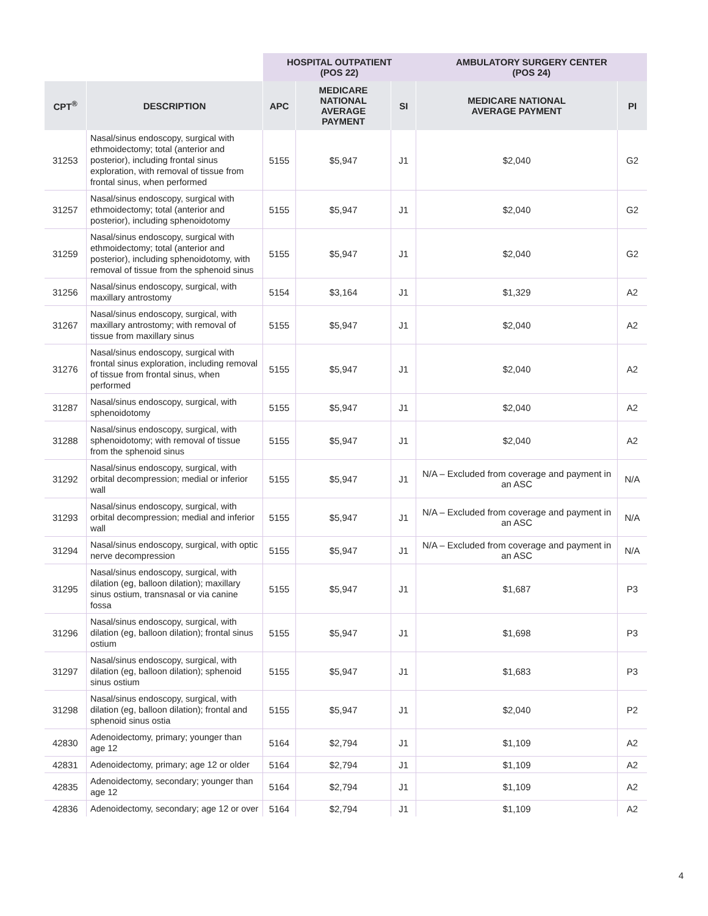| | | HOSPITAL OUTPATIENT (POS 22) | | | AMBULATORY SURGERY CENTER (POS 24) | |
| --- | --- | --- | --- | --- | --- | --- |
| CPT<sup>®</sup> | DESCRIPTION | APC | MEDICARE NATIONAL AVERAGE PAYMENT | SI | MEDICARE NATIONAL AVERAGE PAYMENT | PI |
| 31253 | Nasal/sinus endoscopy, surgical with ethmoidectomy; total (anterior and posterior), including frontal sinus exploration, with removal of tissue from frontal sinus, when performed | 5155 | $5,947 | J1 | $2,040 | G2 |
| 31257 | Nasal/sinus endoscopy, surgical with ethmoidectomy; total (anterior and posterior), including sphenoidotomy | 5155 | $5,947 | J1 | $2,040 | G2 |
| 31259 | Nasal/sinus endoscopy, surgical with ethmoidectomy; total (anterior and posterior), including sphenoidotomy, with removal of tissue from the sphenoid sinus | 5155 | $5,947 | J1 | $2,040 | G2 |
| 31256 | Nasal/sinus endoscopy, surgical, with maxillary antrostomy | 5154 | $3,164 | J1 | $1,329 | A2 |
| 31267 | Nasal/sinus endoscopy, surgical, with maxillary antrostomy; with removal of tissue from maxillary sinus | 5155 | $5,947 | J1 | $2,040 | A2 |
| 31276 | Nasal/sinus endoscopy, surgical with frontal sinus exploration, including removal of tissue from frontal sinus, when performed | 5155 | $5,947 | J1 | $2,040 | A2 |
| 31287 | Nasal/sinus endoscopy, surgical, with sphenoidotomy | 5155 | $5,947 | J1 | $2,040 | A2 |
| 31288 | Nasal/sinus endoscopy, surgical, with sphenoidotomy; with removal of tissue from the sphenoid sinus | 5155 | $5,947 | J1 | $2,040 | A2 |
| 31292 | Nasal/sinus endoscopy, surgical, with orbital decompression; medial or inferior wall | 5155 | $5,947 | J1 | N/A – Excluded from coverage and payment in an ASC | N/A |
| 31293 | Nasal/sinus endoscopy, surgical, with orbital decompression; medial and inferior wall | 5155 | $5,947 | J1 | N/A – Excluded from coverage and payment in an ASC | N/A |
| 31294 | Nasal/sinus endoscopy, surgical, with optic nerve decompression | 5155 | $5,947 | J1 | N/A – Excluded from coverage and payment in an ASC | N/A |
| 31295 | Nasal/sinus endoscopy, surgical, with dilation (eg, balloon dilation); maxillary sinus ostium, transnasal or via canine fossa | 5155 | $5,947 | J1 | $1,687 | P3 |
| 31296 | Nasal/sinus endoscopy, surgical, with dilation (eg, balloon dilation); frontal sinus ostium | 5155 | $5,947 | J1 | $1,698 | P3 |
| 31297 | Nasal/sinus endoscopy, surgical, with dilation (eg, balloon dilation); sphenoid sinus ostium | 5155 | $5,947 | J1 | $1,683 | P3 |
| 31298 | Nasal/sinus endoscopy, surgical, with dilation (eg, balloon dilation); frontal and sphenoid sinus ostia | 5155 | $5,947 | J1 | $2,040 | P2 |
| 42830 | Adenoidectomy, primary; younger than age 12 | 5164 | $2,794 | J1 | $1,109 | A2 |
| 42831 | Adenoidectomy, primary; age 12 or older | 5164 | $2,794 | J1 | $1,109 | A2 |
| 42835 | Adenoidectomy, secondary; younger than age 12 | 5164 | $2,794 | J1 | $1,109 | A2 |
| 42836 | Adenoidectomy, secondary; age 12 or over | 5164 | $2,794 | J1 | $1,109 | A2 |
4